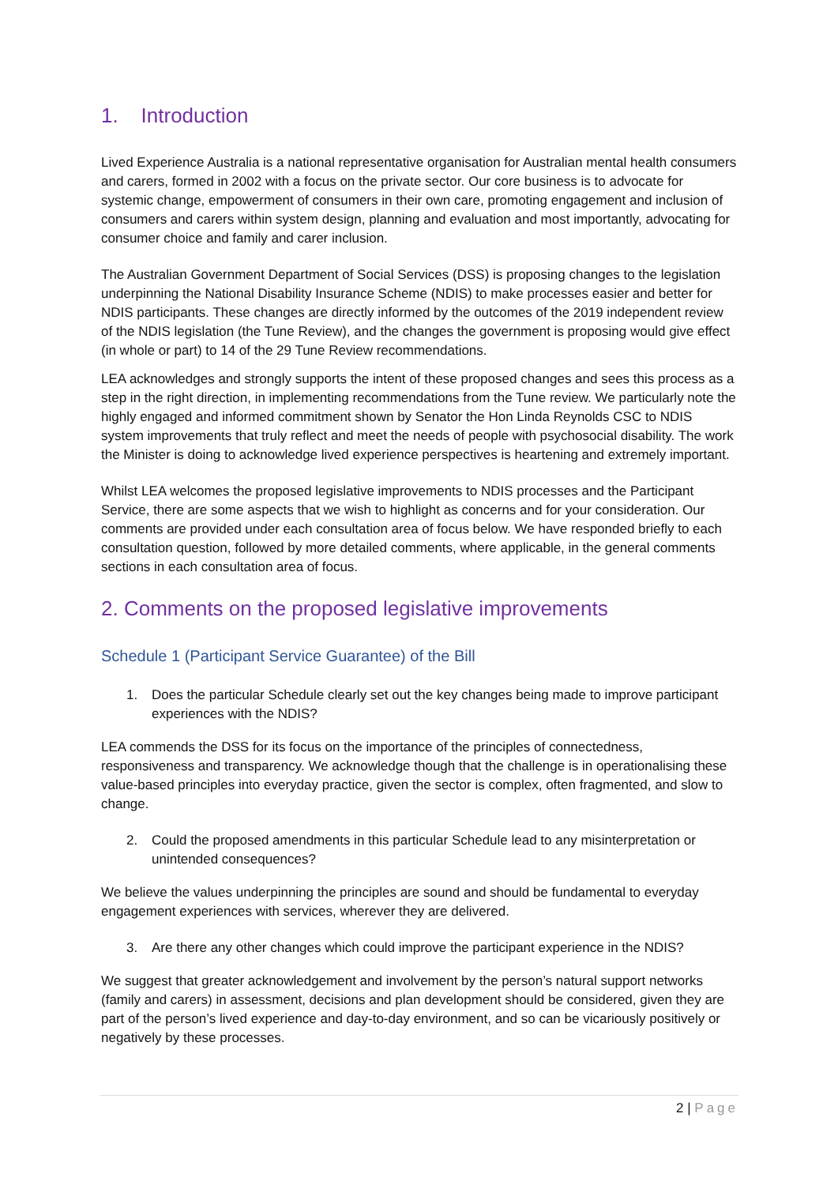1. Introduction
Lived Experience Australia is a national representative organisation for Australian mental health consumers and carers, formed in 2002 with a focus on the private sector. Our core business is to advocate for systemic change, empowerment of consumers in their own care, promoting engagement and inclusion of consumers and carers within system design, planning and evaluation and most importantly, advocating for consumer choice and family and carer inclusion.
The Australian Government Department of Social Services (DSS) is proposing changes to the legislation underpinning the National Disability Insurance Scheme (NDIS) to make processes easier and better for NDIS participants. These changes are directly informed by the outcomes of the 2019 independent review of the NDIS legislation (the Tune Review), and the changes the government is proposing would give effect (in whole or part) to 14 of the 29 Tune Review recommendations.
LEA acknowledges and strongly supports the intent of these proposed changes and sees this process as a step in the right direction, in implementing recommendations from the Tune review. We particularly note the highly engaged and informed commitment shown by Senator the Hon Linda Reynolds CSC to NDIS system improvements that truly reflect and meet the needs of people with psychosocial disability. The work the Minister is doing to acknowledge lived experience perspectives is heartening and extremely important.
Whilst LEA welcomes the proposed legislative improvements to NDIS processes and the Participant Service, there are some aspects that we wish to highlight as concerns and for your consideration. Our comments are provided under each consultation area of focus below. We have responded briefly to each consultation question, followed by more detailed comments, where applicable, in the general comments sections in each consultation area of focus.
2. Comments on the proposed legislative improvements
Schedule 1 (Participant Service Guarantee) of the Bill
1. Does the particular Schedule clearly set out the key changes being made to improve participant experiences with the NDIS?
LEA commends the DSS for its focus on the importance of the principles of connectedness, responsiveness and transparency. We acknowledge though that the challenge is in operationalising these value-based principles into everyday practice, given the sector is complex, often fragmented, and slow to change.
2. Could the proposed amendments in this particular Schedule lead to any misinterpretation or unintended consequences?
We believe the values underpinning the principles are sound and should be fundamental to everyday engagement experiences with services, wherever they are delivered.
3. Are there any other changes which could improve the participant experience in the NDIS?
We suggest that greater acknowledgement and involvement by the person’s natural support networks (family and carers) in assessment, decisions and plan development should be considered, given they are part of the person’s lived experience and day-to-day environment, and so can be vicariously positively or negatively by these processes.
2 | Page